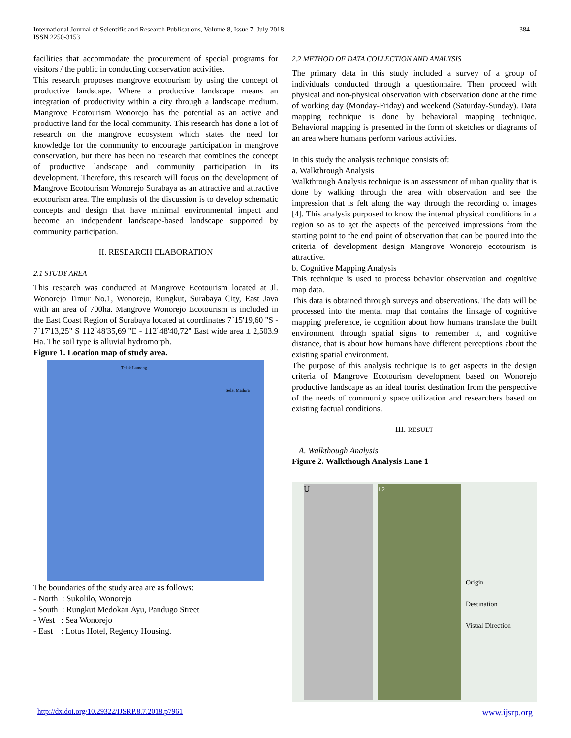International Journal of Scientific and Research Publications, Volume 8, Issue 7, July 2018
ISSN 2250-3153
384
facilities that accommodate the procurement of special programs for visitors / the public in conducting conservation activities.
This research proposes mangrove ecotourism by using the concept of productive landscape. Where a productive landscape means an integration of productivity within a city through a landscape medium. Mangrove Ecotourism Wonorejo has the potential as an active and productive land for the local community. This research has done a lot of research on the mangrove ecosystem which states the need for knowledge for the community to encourage participation in mangrove conservation, but there has been no research that combines the concept of productive landscape and community participation in its development. Therefore, this research will focus on the development of Mangrove Ecotourism Wonorejo Surabaya as an attractive and attractive ecotourism area. The emphasis of the discussion is to develop schematic concepts and design that have minimal environmental impact and become an independent landscape-based landscape supported by community participation.
II. RESEARCH ELABORATION
2.1 STUDY AREA
This research was conducted at Mangrove Ecotourism located at Jl. Wonorejo Timur No.1, Wonorejo, Rungkut, Surabaya City, East Java with an area of 700ha. Mangrove Wonorejo Ecotourism is included in the East Coast Region of Surabaya located at coordinates 7˚15'19,60 "S - 7˚17'13,25" S 112˚48'35,69 "E - 112˚48'40,72" East wide area ± 2,503.9 Ha. The soil type is alluvial hydromorph.
Figure 1. Location map of study area.
Teluk Lamong
Selat Madura
The boundaries of the study area are as follows:
- North : Sukolilo, Wonorejo
- South : Rungkut Medokan Ayu, Pandugo Street
- West : Sea Wonorejo
- East : Lotus Hotel, Regency Housing.
2.2 METHOD OF DATA COLLECTION AND ANALYSIS
The primary data in this study included a survey of a group of individuals conducted through a questionnaire. Then proceed with physical and non-physical observation with observation done at the time of working day (Monday-Friday) and weekend (Saturday-Sunday). Data mapping technique is done by behavioral mapping technique. Behavioral mapping is presented in the form of sketches or diagrams of an area where humans perform various activities.
In this study the analysis technique consists of:
a. Walkthrough Analysis
Walkthrough Analysis technique is an assessment of urban quality that is done by walking through the area with observation and see the impression that is felt along the way through the recording of images [4]. This analysis purposed to know the internal physical conditions in a region so as to get the aspects of the perceived impressions from the starting point to the end point of observation that can be poured into the criteria of development design Mangrove Wonorejo ecotourism is attractive.
b. Cognitive Mapping Analysis
This technique is used to process behavior observation and cognitive map data.
This data is obtained through surveys and observations. The data will be processed into the mental map that contains the linkage of cognitive mapping preference, ie cognition about how humans translate the built environment through spatial signs to remember it, and cognitive distance, that is about how humans have different perceptions about the existing spatial environment.
The purpose of this analysis technique is to get aspects in the design criteria of Mangrove Ecotourism development based on Wonorejo productive landscape as an ideal tourist destination from the perspective of the needs of community space utilization and researchers based on existing factual conditions.
III. RESULT
A. Walkthough Analysis
Figure 2. Walkthough Analysis Lane 1
U
1 2
Origin
Destination
Visual Direction
http://dx.doi.org/10.29322/IJSRP.8.7.2018.p7961 www.ijsrp.org